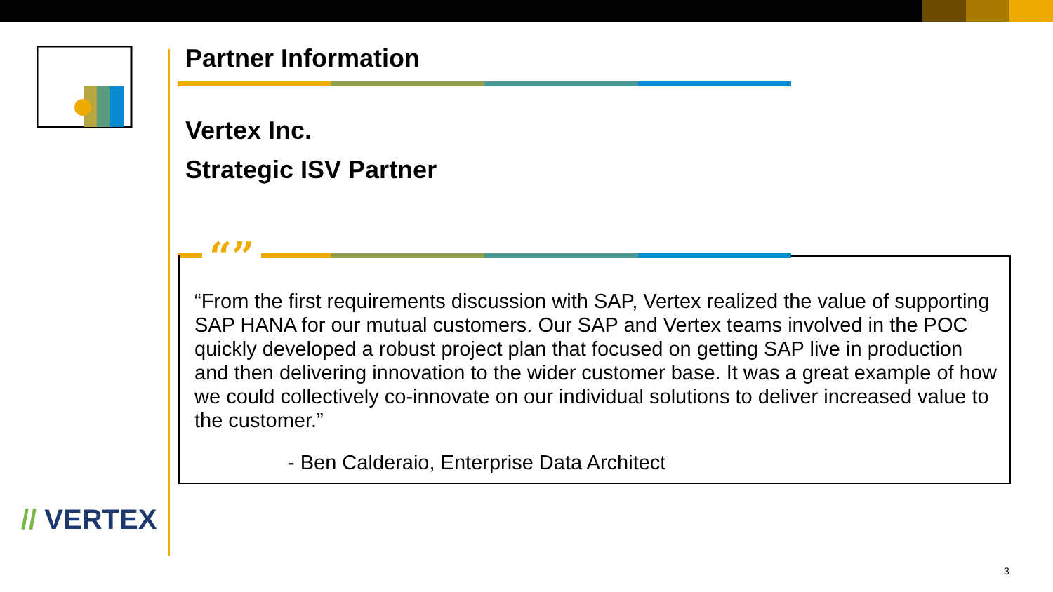Partner Information
Vertex Inc.
Strategic ISV Partner
“”
“From the first requirements discussion with SAP, Vertex realized the value of supporting SAP HANA for our mutual customers. Our SAP and Vertex teams involved in the POC quickly developed a robust project plan that focused on getting SAP live in production and then delivering innovation to the wider customer base. It was a great example of how we could collectively co-innovate on our individual solutions to deliver increased value to the customer.”
- Ben Calderaio, Enterprise Data Architect
// VERTEX
3